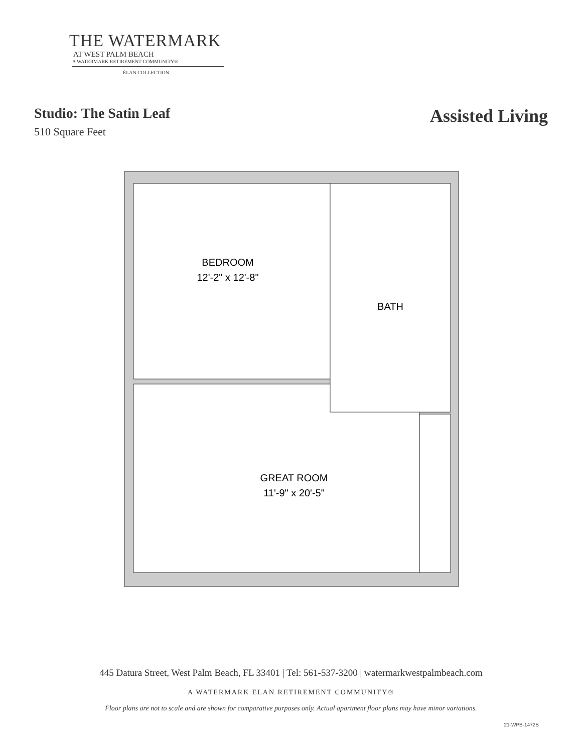THE WATERMARK
AT WEST PALM BEACH
A WATERMARK RETIREMENT COMMUNITY®
ÉLAN COLLECTION
Studio: The Satin Leaf
510 Square Feet
Assisted Living
BEDROOM
12'-2" x 12'-8"
BATH
GREAT ROOM
11'-9" x 20'-5"
445 Datura Street, West Palm Beach, FL 33401 | Tel: 561-537-3200 | watermarkwestpalmbeach.com
A WATERMARK ELAN RETIREMENT COMMUNITY®
Floor plans are not to scale and are shown for comparative purposes only. Actual apartment floor plans may have minor variations.
21-WPB-1472B